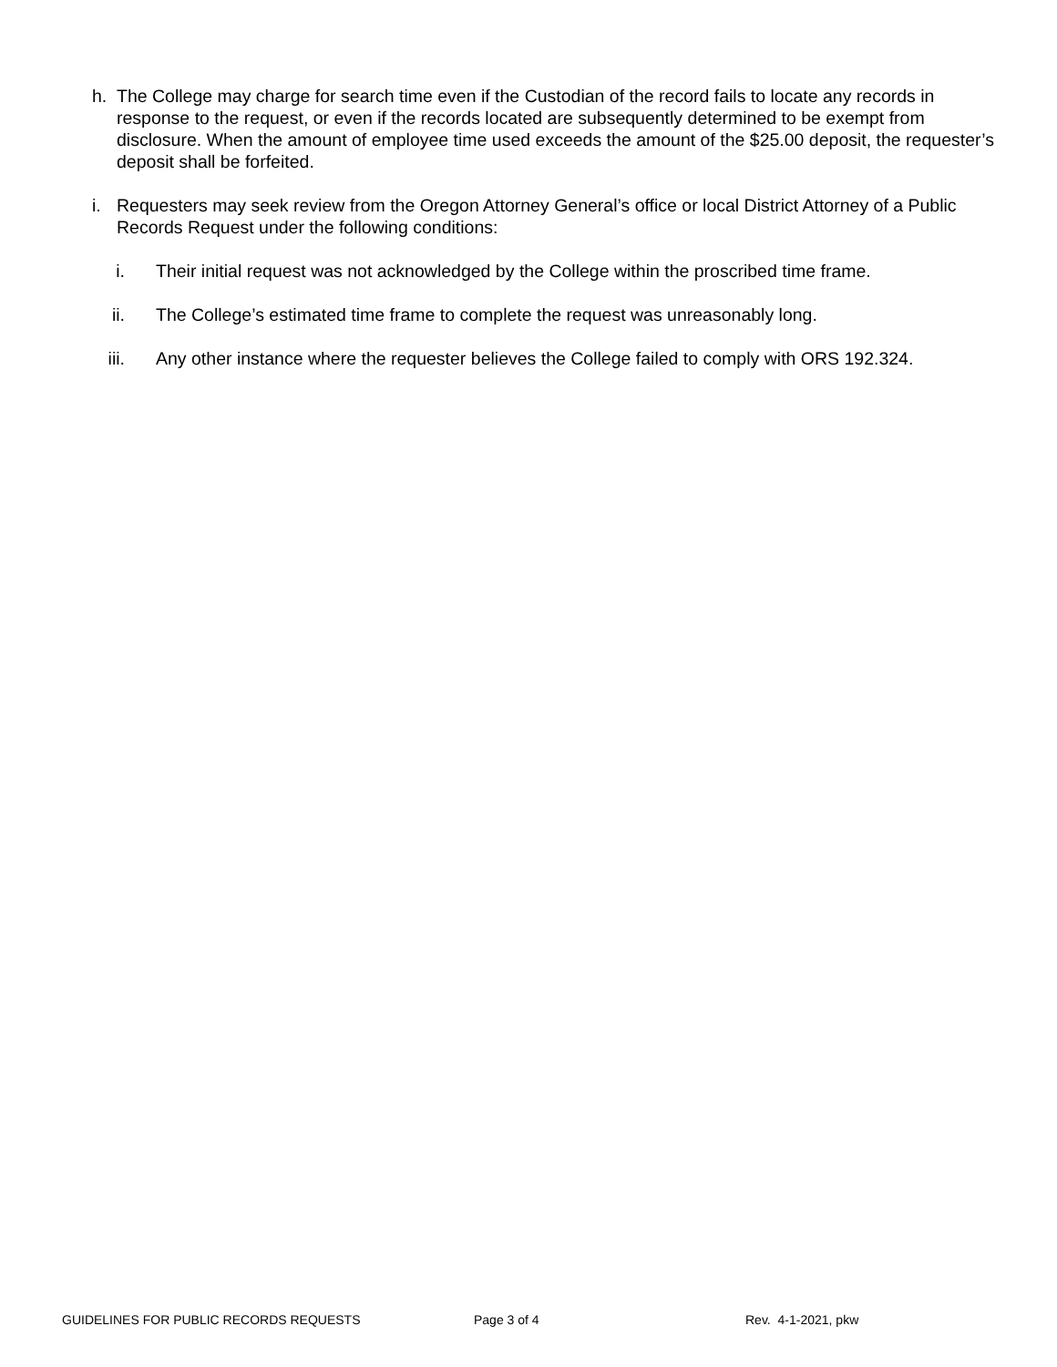h. The College may charge for search time even if the Custodian of the record fails to locate any records in response to the request, or even if the records located are subsequently determined to be exempt from disclosure. When the amount of employee time used exceeds the amount of the $25.00 deposit, the requester’s deposit shall be forfeited.
i. Requesters may seek review from the Oregon Attorney General’s office or local District Attorney of a Public Records Request under the following conditions:
i. Their initial request was not acknowledged by the College within the proscribed time frame.
ii. The College’s estimated time frame to complete the request was unreasonably long.
iii. Any other instance where the requester believes the College failed to comply with ORS 192.324.
GUIDELINES FOR PUBLIC RECORDS REQUESTS Page 3 of 4 Rev. 4-1-2021, pkw